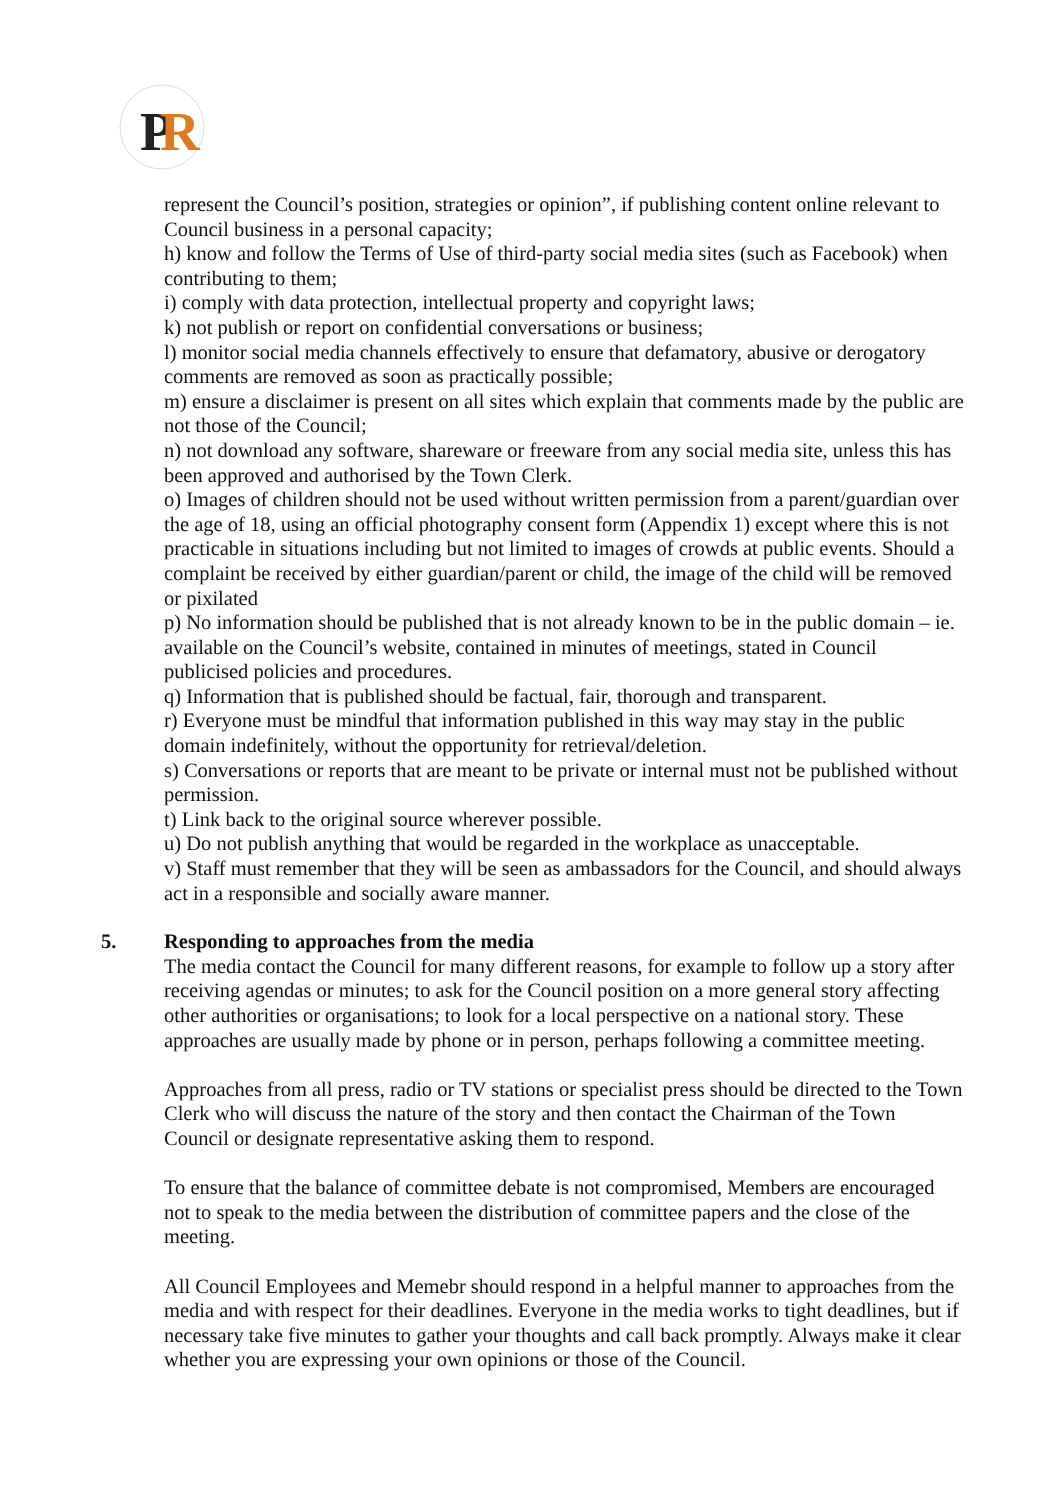P
R
represent the Council’s position, strategies or opinion”, if publishing content online relevant to Council business in a personal capacity;
h) know and follow the Terms of Use of third-party social media sites (such as Facebook) when contributing to them;
i) comply with data protection, intellectual property and copyright laws;
k) not publish or report on confidential conversations or business;
l) monitor social media channels effectively to ensure that defamatory, abusive or derogatory comments are removed as soon as practically possible;
m) ensure a disclaimer is present on all sites which explain that comments made by the public are not those of the Council;
n) not download any software, shareware or freeware from any social media site, unless this has been approved and authorised by the Town Clerk.
o) Images of children should not be used without written permission from a parent/guardian over the age of 18, using an official photography consent form (Appendix 1) except where this is not practicable in situations including but not limited to images of crowds at public events. Should a complaint be received by either guardian/parent or child, the image of the child will be removed or pixilated
p) No information should be published that is not already known to be in the public domain – ie. available on the Council’s website, contained in minutes of meetings, stated in Council publicised policies and procedures.
q) Information that is published should be factual, fair, thorough and transparent.
r) Everyone must be mindful that information published in this way may stay in the public domain indefinitely, without the opportunity for retrieval/deletion.
s) Conversations or reports that are meant to be private or internal must not be published without permission.
t) Link back to the original source wherever possible.
u) Do not publish anything that would be regarded in the workplace as unacceptable.
v) Staff must remember that they will be seen as ambassadors for the Council, and should always act in a responsible and socially aware manner.
5. Responding to approaches from the media
The media contact the Council for many different reasons, for example to follow up a story after receiving agendas or minutes; to ask for the Council position on a more general story affecting other authorities or organisations; to look for a local perspective on a national story. These approaches are usually made by phone or in person, perhaps following a committee meeting.
Approaches from all press, radio or TV stations or specialist press should be directed to the Town Clerk who will discuss the nature of the story and then contact the Chairman of the Town Council or designate representative asking them to respond.
To ensure that the balance of committee debate is not compromised, Members are encouraged not to speak to the media between the distribution of committee papers and the close of the meeting.
All Council Employees and Memebr should respond in a helpful manner to approaches from the media and with respect for their deadlines. Everyone in the media works to tight deadlines, but if necessary take five minutes to gather your thoughts and call back promptly. Always make it clear whether you are expressing your own opinions or those of the Council.